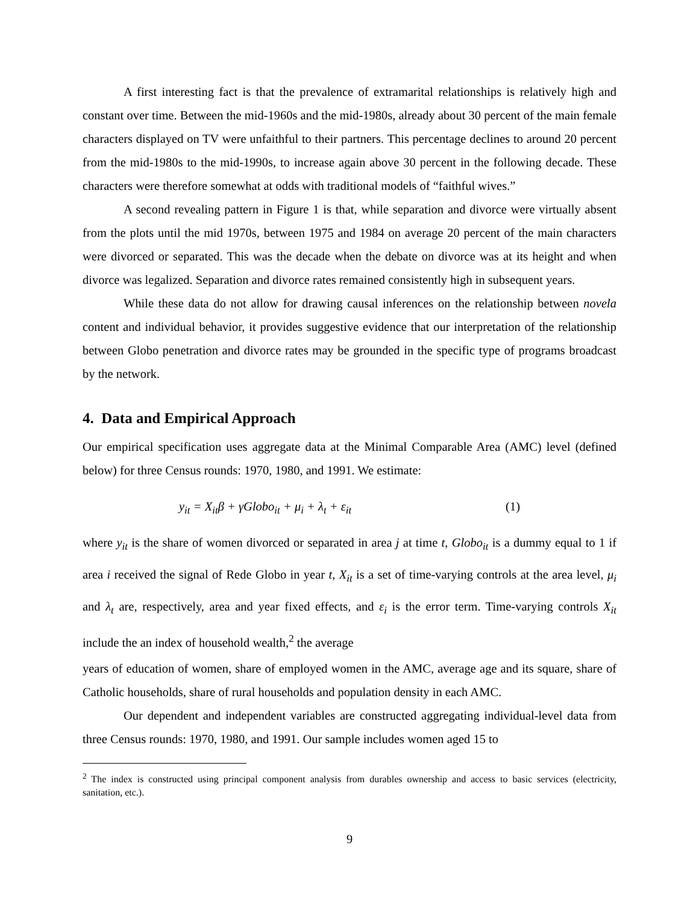A first interesting fact is that the prevalence of extramarital relationships is relatively high and constant over time. Between the mid-1960s and the mid-1980s, already about 30 percent of the main female characters displayed on TV were unfaithful to their partners. This percentage declines to around 20 percent from the mid-1980s to the mid-1990s, to increase again above 30 percent in the following decade. These characters were therefore somewhat at odds with traditional models of “faithful wives.”
A second revealing pattern in Figure 1 is that, while separation and divorce were virtually absent from the plots until the mid 1970s, between 1975 and 1984 on average 20 percent of the main characters were divorced or separated. This was the decade when the debate on divorce was at its height and when divorce was legalized. Separation and divorce rates remained consistently high in subsequent years.
While these data do not allow for drawing causal inferences on the relationship between novela content and individual behavior, it provides suggestive evidence that our interpretation of the relationship between Globo penetration and divorce rates may be grounded in the specific type of programs broadcast by the network.
4. Data and Empirical Approach
Our empirical specification uses aggregate data at the Minimal Comparable Area (AMC) level (defined below) for three Census rounds: 1970, 1980, and 1991. We estimate:
y<sub>it</sub> = X<sub>it</sub>β + γGlobo<sub>it</sub> + μ<sub>i</sub> + λ<sub>t</sub> + ε<sub>it</sub> (1)
where y<sub>it</sub> is the share of women divorced or separated in area j at time t, Globo<sub>it</sub> is a dummy equal to 1 if area i received the signal of Rede Globo in year t, X<sub>it</sub> is a set of time-varying controls at the area level, μ<sub>i</sub> and λ<sub>t</sub> are, respectively, area and year fixed effects, and ε<sub>i</sub> is the error term. Time-varying controls X<sub>it</sub> include the an index of household wealth,<sup>2</sup> the average
years of education of women, share of employed women in the AMC, average age and its square, share of Catholic households, share of rural households and population density in each AMC.
Our dependent and independent variables are constructed aggregating individual-level data from three Census rounds: 1970, 1980, and 1991. Our sample includes women aged 15 to
<sup>2</sup> The index is constructed using principal component analysis from durables ownership and access to basic services (electricity, sanitation, etc.).
9